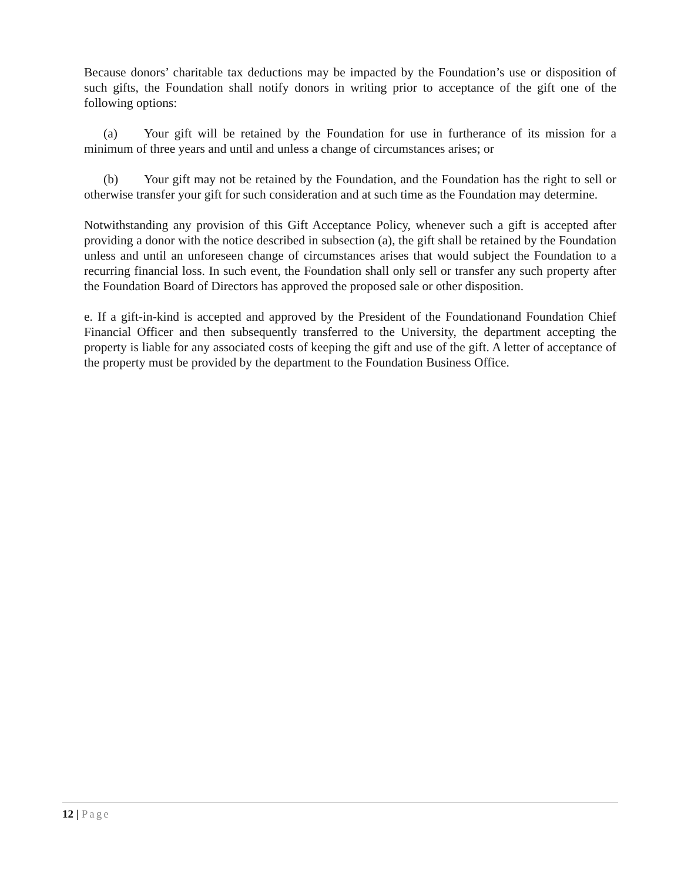Because donors’ charitable tax deductions may be impacted by the Foundation’s use or disposition of such gifts, the Foundation shall notify donors in writing prior to acceptance of the gift one of the following options:
(a) Your gift will be retained by the Foundation for use in furtherance of its mission for a minimum of three years and until and unless a change of circumstances arises; or
(b) Your gift may not be retained by the Foundation, and the Foundation has the right to sell or otherwise transfer your gift for such consideration and at such time as the Foundation may determine.
Notwithstanding any provision of this Gift Acceptance Policy, whenever such a gift is accepted after providing a donor with the notice described in subsection (a), the gift shall be retained by the Foundation unless and until an unforeseen change of circumstances arises that would subject the Foundation to a recurring financial loss. In such event, the Foundation shall only sell or transfer any such property after the Foundation Board of Directors has approved the proposed sale or other disposition.
e. If a gift-in-kind is accepted and approved by the President of the Foundationand Foundation Chief Financial Officer and then subsequently transferred to the University, the department accepting the property is liable for any associated costs of keeping the gift and use of the gift. A letter of acceptance of the property must be provided by the department to the Foundation Business Office.
12 | Page